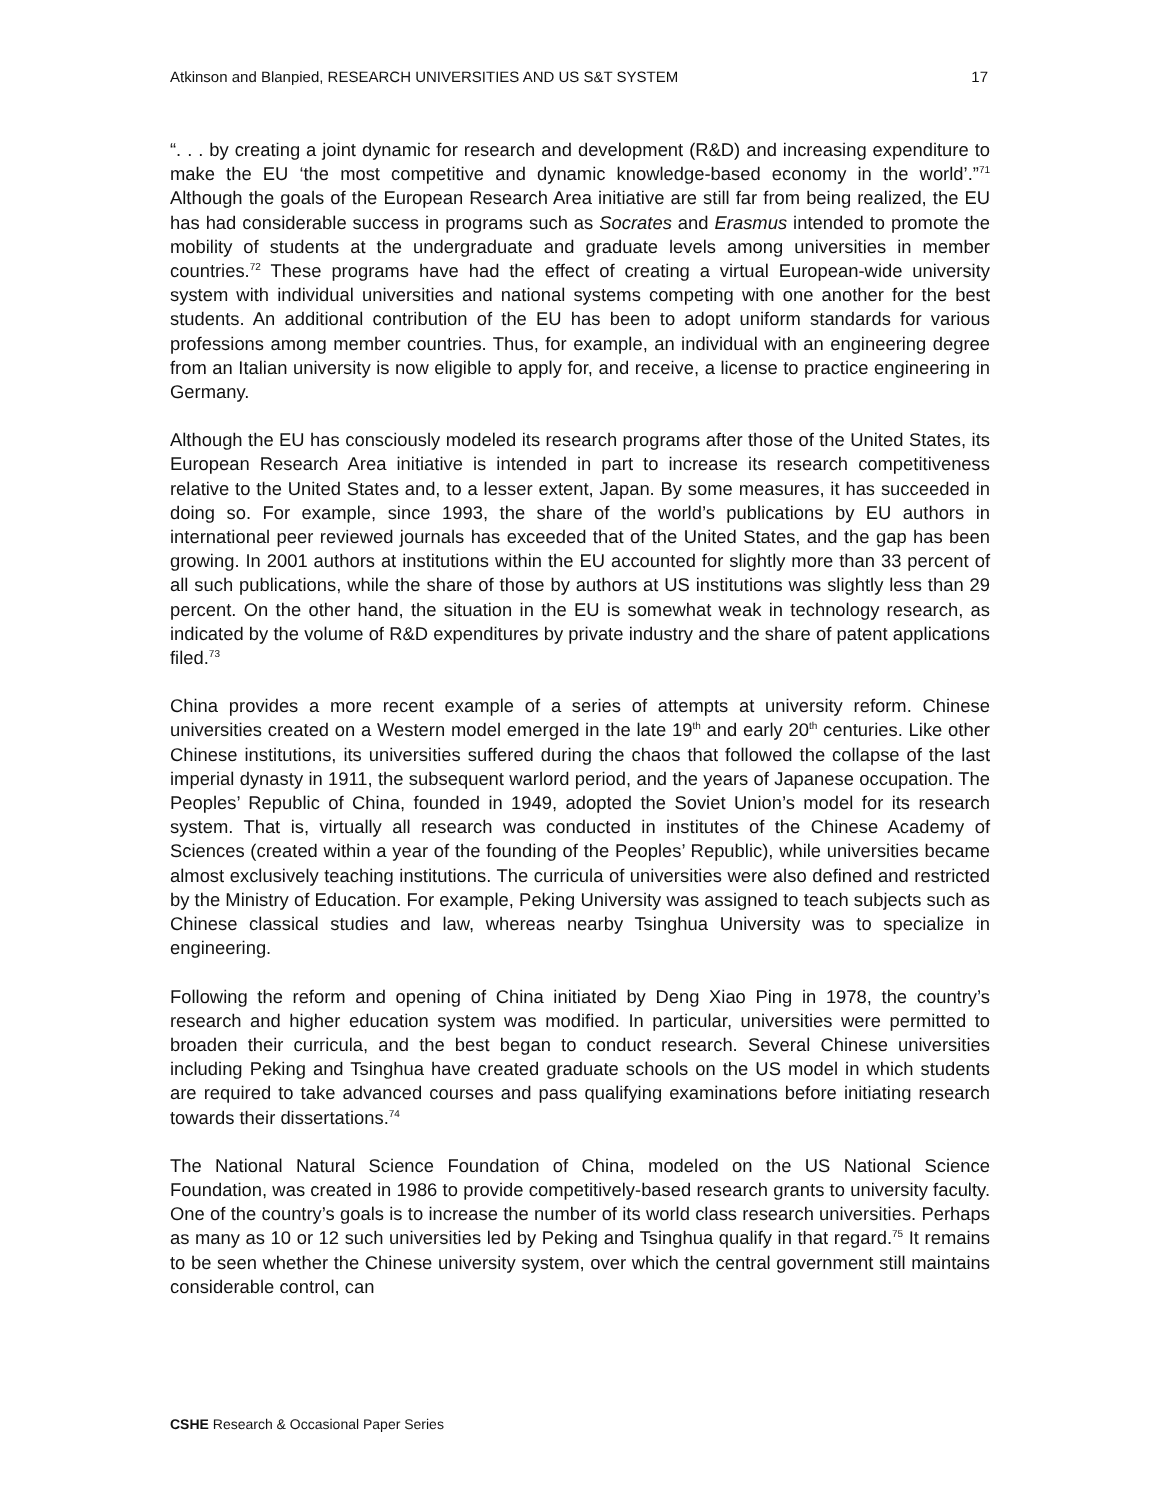Atkinson and Blanpied, RESEARCH UNIVERSITIES AND US S&T SYSTEM 17
“. . . by creating a joint dynamic for research and development (R&D) and increasing expenditure to make the EU ‘the most competitive and dynamic knowledge-based economy in the world’.”<sup>71</sup> Although the goals of the European Research Area initiative are still far from being realized, the EU has had considerable success in programs such as Socrates and Erasmus intended to promote the mobility of students at the undergraduate and graduate levels among universities in member countries.<sup>72</sup> These programs have had the effect of creating a virtual European-wide university system with individual universities and national systems competing with one another for the best students. An additional contribution of the EU has been to adopt uniform standards for various professions among member countries. Thus, for example, an individual with an engineering degree from an Italian university is now eligible to apply for, and receive, a license to practice engineering in Germany.
Although the EU has consciously modeled its research programs after those of the United States, its European Research Area initiative is intended in part to increase its research competitiveness relative to the United States and, to a lesser extent, Japan. By some measures, it has succeeded in doing so. For example, since 1993, the share of the world’s publications by EU authors in international peer reviewed journals has exceeded that of the United States, and the gap has been growing. In 2001 authors at institutions within the EU accounted for slightly more than 33 percent of all such publications, while the share of those by authors at US institutions was slightly less than 29 percent. On the other hand, the situation in the EU is somewhat weak in technology research, as indicated by the volume of R&D expenditures by private industry and the share of patent applications filed.<sup>73</sup>
China provides a more recent example of a series of attempts at university reform. Chinese universities created on a Western model emerged in the late 19<sup>th</sup> and early 20<sup>th</sup> centuries. Like other Chinese institutions, its universities suffered during the chaos that followed the collapse of the last imperial dynasty in 1911, the subsequent warlord period, and the years of Japanese occupation. The Peoples’ Republic of China, founded in 1949, adopted the Soviet Union’s model for its research system. That is, virtually all research was conducted in institutes of the Chinese Academy of Sciences (created within a year of the founding of the Peoples’ Republic), while universities became almost exclusively teaching institutions. The curricula of universities were also defined and restricted by the Ministry of Education. For example, Peking University was assigned to teach subjects such as Chinese classical studies and law, whereas nearby Tsinghua University was to specialize in engineering.
Following the reform and opening of China initiated by Deng Xiao Ping in 1978, the country’s research and higher education system was modified. In particular, universities were permitted to broaden their curricula, and the best began to conduct research. Several Chinese universities including Peking and Tsinghua have created graduate schools on the US model in which students are required to take advanced courses and pass qualifying examinations before initiating research towards their dissertations.<sup>74</sup>
The National Natural Science Foundation of China, modeled on the US National Science Foundation, was created in 1986 to provide competitively-based research grants to university faculty. One of the country’s goals is to increase the number of its world class research universities. Perhaps as many as 10 or 12 such universities led by Peking and Tsinghua qualify in that regard.<sup>75</sup> It remains to be seen whether the Chinese university system, over which the central government still maintains considerable control, can
CSHE Research & Occasional Paper Series